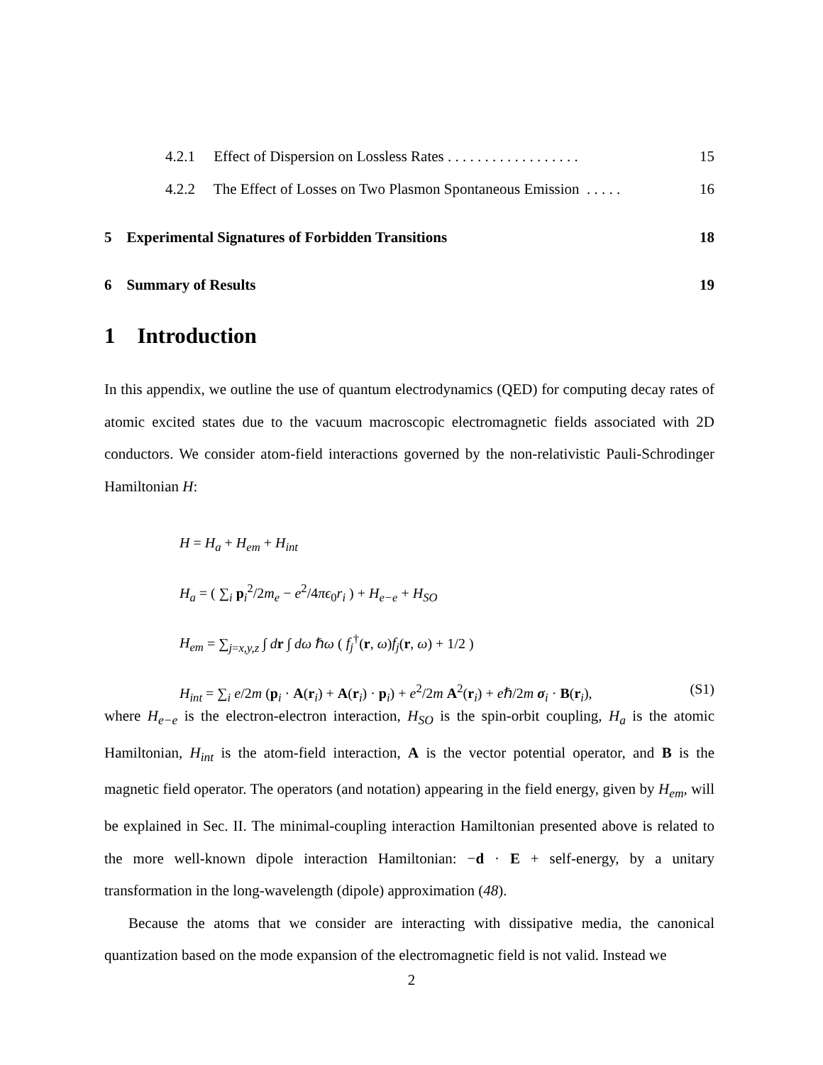4.2.1 Effect of Dispersion on Lossless Rates . . . . . . . . . . . . . . . . . . 15
4.2.2 The Effect of Losses on Two Plasmon Spontaneous Emission . . . . . 16
5 Experimental Signatures of Forbidden Transitions 18
6 Summary of Results 19
1 Introduction
In this appendix, we outline the use of quantum electrodynamics (QED) for computing decay rates of atomic excited states due to the vacuum macroscopic electromagnetic fields associated with 2D conductors. We consider atom-field interactions governed by the non-relativistic Pauli-Schrodinger Hamiltonian H:
H = H<sub>a</sub> + H<sub>em</sub> + H<sub>int</sub>
H<sub>a</sub> = ( ∑<sub>i</sub> p<sub>i</sub><sup>2</sup>/2m<sub>e</sub> − e<sup>2</sup>/4πϵ<sub>0</sub>r<sub>i</sub> ) + H<sub>e−e</sub> + H<sub>SO</sub>
H<sub>em</sub> = ∑<sub>j=x,y,z</sub> ∫ dr ∫ dω ℏω ( f<sub>j</sub><sup>†</sup>(r, ω)f<sub>j</sub>(r, ω) + 1/2 )
H<sub>int</sub> = ∑<sub>i</sub> e/2m (p<sub>i</sub> · A(r<sub>i</sub>) + A(r<sub>i</sub>) · p<sub>i</sub>) + e<sup>2</sup>/2m A<sup>2</sup>(r<sub>i</sub>) + eℏ/2m σ<sub>i</sub> · B(r<sub>i</sub>), (S1)
where H<sub>e−e</sub> is the electron-electron interaction, H<sub>SO</sub> is the spin-orbit coupling, H<sub>a</sub> is the atomic Hamiltonian, H<sub>int</sub> is the atom-field interaction, A is the vector potential operator, and B is the magnetic field operator. The operators (and notation) appearing in the field energy, given by H<sub>em</sub>, will be explained in Sec. II. The minimal-coupling interaction Hamiltonian presented above is related to the more well-known dipole interaction Hamiltonian: −d · E + self-energy, by a unitary transformation in the long-wavelength (dipole) approximation (48).
Because the atoms that we consider are interacting with dissipative media, the canonical quantization based on the mode expansion of the electromagnetic field is not valid. Instead we
2